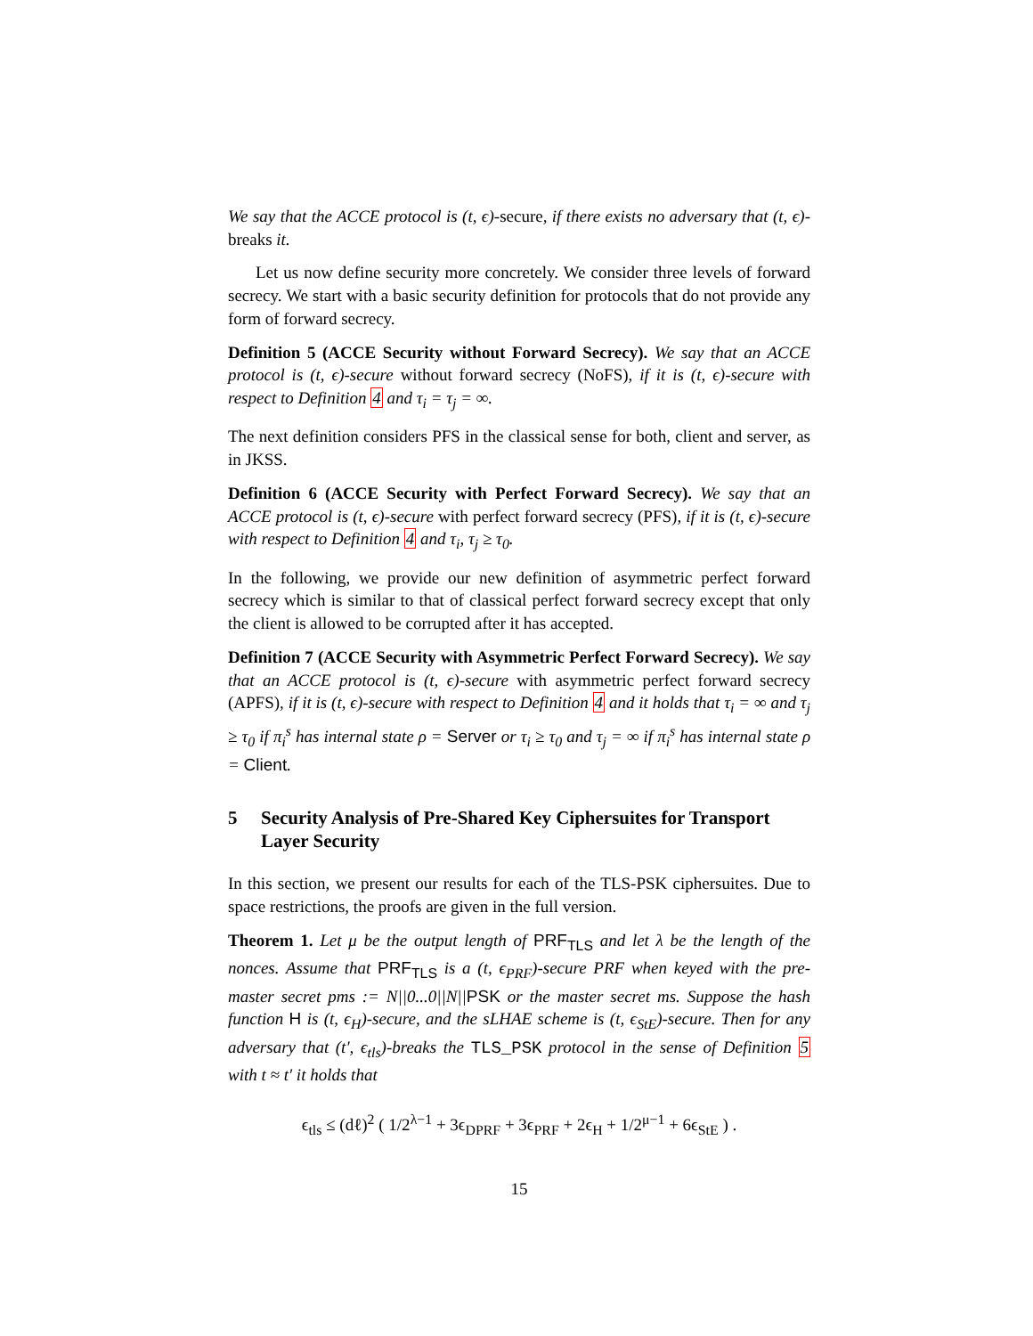We say that the ACCE protocol is (t, ϵ)-secure, if there exists no adversary that (t, ϵ)-breaks it.
Let us now define security more concretely. We consider three levels of forward secrecy. We start with a basic security definition for protocols that do not provide any form of forward secrecy.
Definition 5 (ACCE Security without Forward Secrecy). We say that an ACCE protocol is (t, ϵ)-secure without forward secrecy (NoFS), if it is (t, ϵ)-secure with respect to Definition 4 and τ<sub>i</sub> = τ<sub>j</sub> = ∞.
The next definition considers PFS in the classical sense for both, client and server, as in JKSS.
Definition 6 (ACCE Security with Perfect Forward Secrecy). We say that an ACCE protocol is (t, ϵ)-secure with perfect forward secrecy (PFS), if it is (t, ϵ)-secure with respect to Definition 4 and τ<sub>i</sub>, τ<sub>j</sub> ≥ τ<sub>0</sub>.
In the following, we provide our new definition of asymmetric perfect forward secrecy which is similar to that of classical perfect forward secrecy except that only the client is allowed to be corrupted after it has accepted.
Definition 7 (ACCE Security with Asymmetric Perfect Forward Secrecy). We say that an ACCE protocol is (t, ϵ)-secure with asymmetric perfect forward secrecy (APFS), if it is (t, ϵ)-secure with respect to Definition 4 and it holds that τ<sub>i</sub> = ∞ and τ<sub>j</sub> ≥ τ<sub>0</sub> if π<sub>i</sub><sup>s</sup> has internal state ρ = Server or τ<sub>i</sub> ≥ τ<sub>0</sub> and τ<sub>j</sub> = ∞ if π<sub>i</sub><sup>s</sup> has internal state ρ = Client.
5 Security Analysis of Pre-Shared Key Ciphersuites for Transport Layer Security
In this section, we present our results for each of the TLS-PSK ciphersuites. Due to space restrictions, the proofs are given in the full version.
Theorem 1. Let μ be the output length of PRF<sub>TLS</sub> and let λ be the length of the nonces. Assume that PRF<sub>TLS</sub> is a (t, ϵ<sub>PRF</sub>)-secure PRF when keyed with the pre-master secret pms := N||0...0||N||PSK or the master secret ms. Suppose the hash function H is (t, ϵ<sub>H</sub>)-secure, and the sLHAE scheme is (t, ϵ<sub>StE</sub>)-secure. Then for any adversary that (t′, ϵ<sub>tls</sub>)-breaks the TLS_PSK protocol in the sense of Definition 5 with t ≈ t′ it holds that
ϵ<sub>tls</sub> ≤ (dℓ)<sup>2</sup> ( 1/2<sup>λ−1</sup> + 3ϵ<sub>DPRF</sub> + 3ϵ<sub>PRF</sub> + 2ϵ<sub>H</sub> + 1/2<sup>μ−1</sup> + 6ϵ<sub>StE</sub> ) .
15